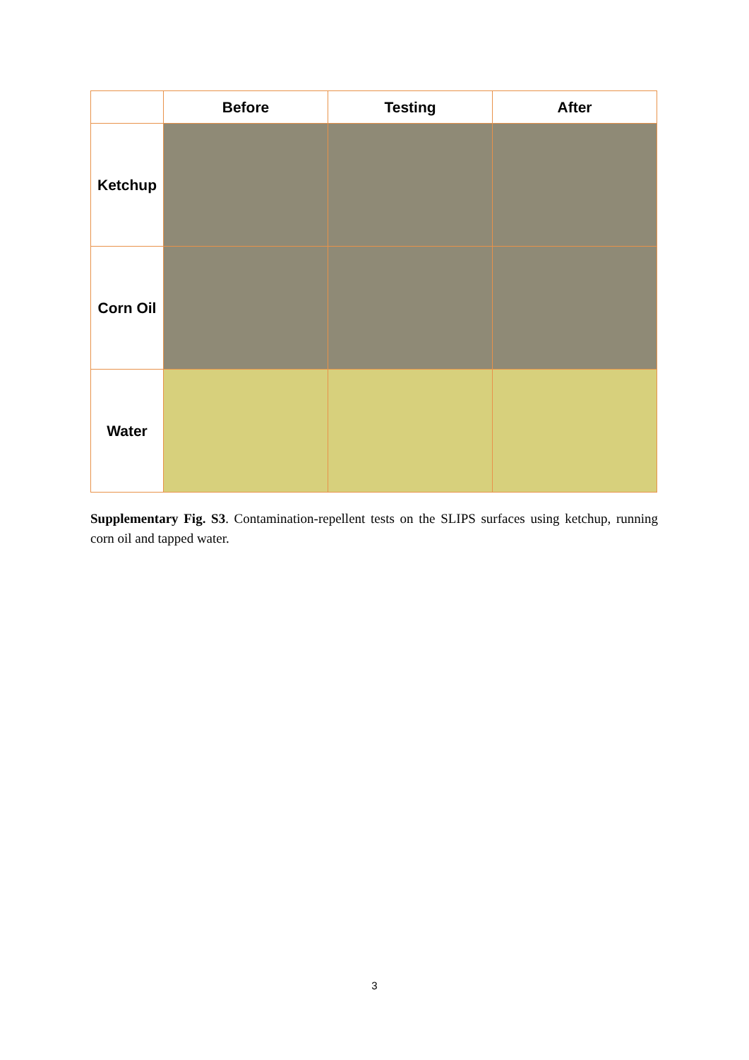| | Before | Testing | After |
| --- | --- | --- | --- |
| Ketchup | | | |
| Corn Oil | | | |
| Water | | | |
Supplementary Fig. S3. Contamination-repellent tests on the SLIPS surfaces using ketchup, running corn oil and tapped water.
3